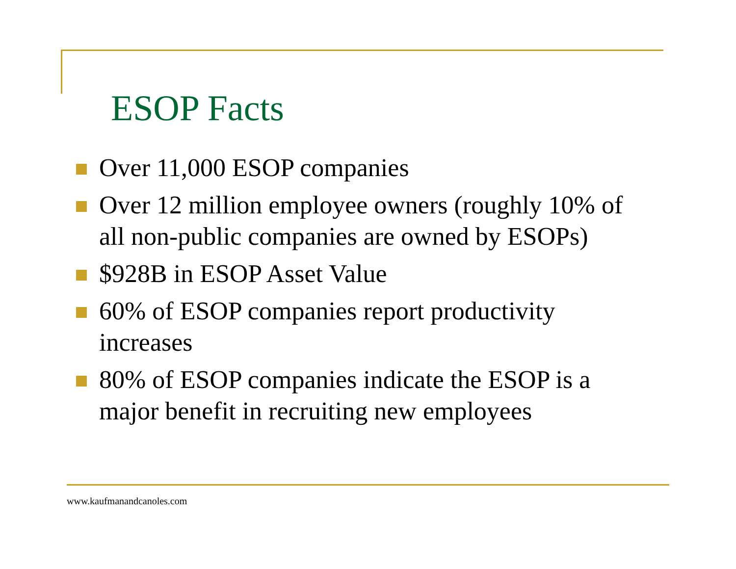ESOP Facts
Over 11,000 ESOP companies
Over 12 million employee owners (roughly 10% of all non-public companies are owned by ESOPs)
$928B in ESOP Asset Value
60% of ESOP companies report productivity increases
80% of ESOP companies indicate the ESOP is a major benefit in recruiting new employees
www.kaufmanandcanoles.com